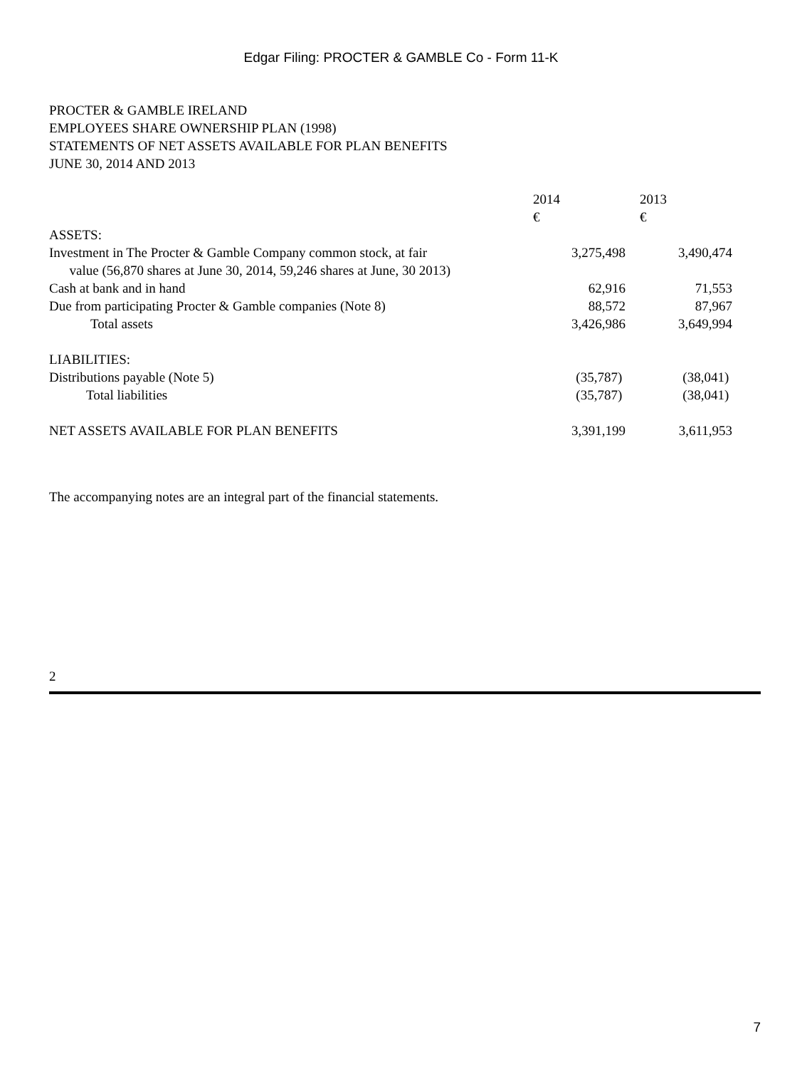Edgar Filing: PROCTER & GAMBLE Co - Form 11-K
PROCTER & GAMBLE IRELAND
EMPLOYEES SHARE OWNERSHIP PLAN (1998)
STATEMENTS OF NET ASSETS AVAILABLE FOR PLAN BENEFITS
JUNE 30, 2014 AND 2013
| | 2014 € | 2013 € |
| ASSETS: | | |
| Investment in The Procter & Gamble Company common stock, at fair value (56,870 shares at June 30, 2014, 59,246 shares at June, 30 2013) | 3,275,498 | 3,490,474 |
| Cash at bank and in hand | 62,916 | 71,553 |
| Due from participating Procter & Gamble companies (Note 8) | 88,572 | 87,967 |
| Total assets | 3,426,986 | 3,649,994 |
| LIABILITIES: | | |
| Distributions payable (Note 5) | (35,787) | (38,041) |
| Total liabilities | (35,787) | (38,041) |
| NET ASSETS AVAILABLE FOR PLAN BENEFITS | 3,391,199 | 3,611,953 |
The accompanying notes are an integral part of the financial statements.
2
7